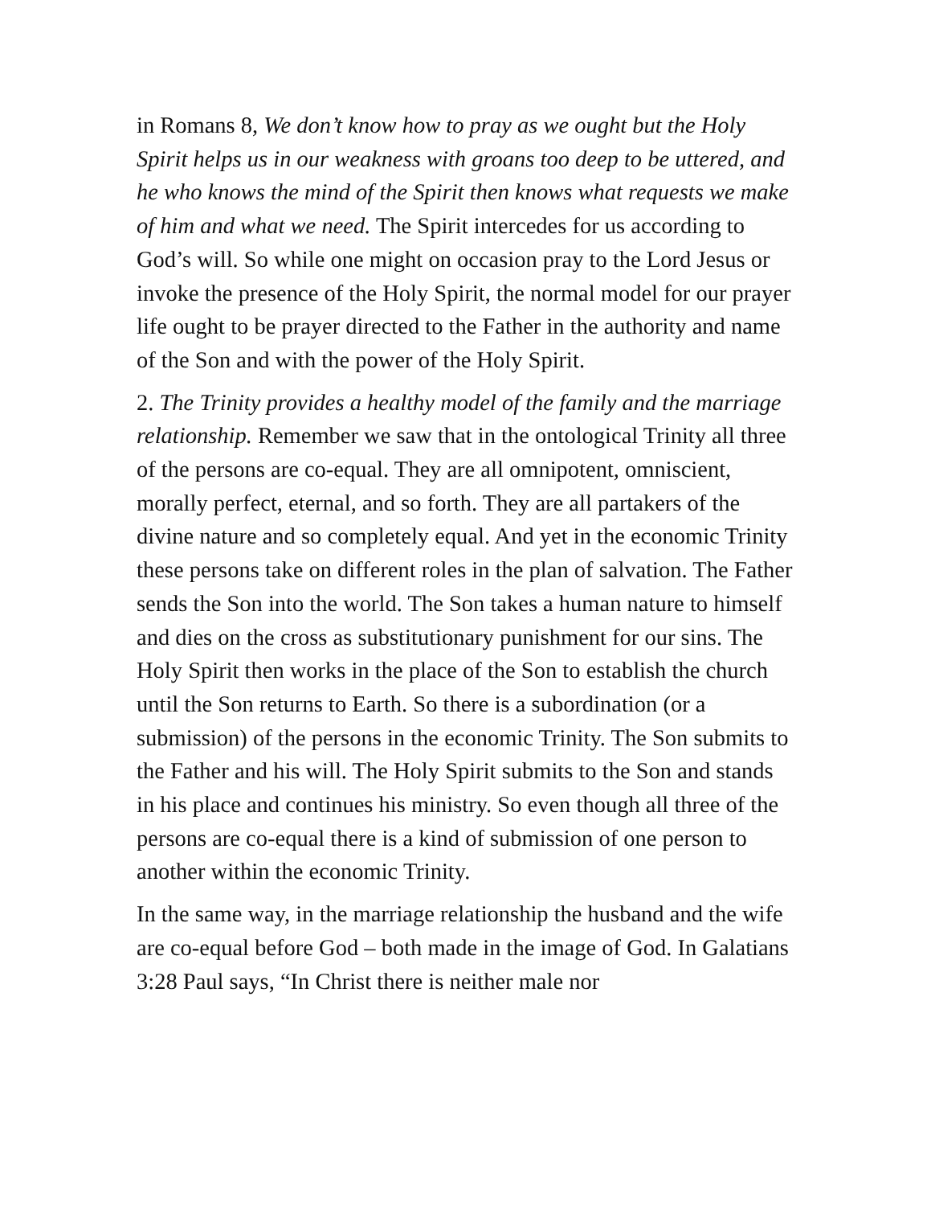in Romans 8, We don’t know how to pray as we ought but the Holy Spirit helps us in our weakness with groans too deep to be uttered, and he who knows the mind of the Spirit then knows what requests we make of him and what we need. The Spirit intercedes for us according to God’s will. So while one might on occasion pray to the Lord Jesus or invoke the presence of the Holy Spirit, the normal model for our prayer life ought to be prayer directed to the Father in the authority and name of the Son and with the power of the Holy Spirit.
2. The Trinity provides a healthy model of the family and the marriage relationship. Remember we saw that in the ontological Trinity all three of the persons are co-equal. They are all omnipotent, omniscient, morally perfect, eternal, and so forth. They are all partakers of the divine nature and so completely equal. And yet in the economic Trinity these persons take on different roles in the plan of salvation. The Father sends the Son into the world. The Son takes a human nature to himself and dies on the cross as substitutionary punishment for our sins. The Holy Spirit then works in the place of the Son to establish the church until the Son returns to Earth. So there is a subordination (or a submission) of the persons in the economic Trinity. The Son submits to the Father and his will. The Holy Spirit submits to the Son and stands in his place and continues his ministry. So even though all three of the persons are co-equal there is a kind of submission of one person to another within the economic Trinity.
In the same way, in the marriage relationship the husband and the wife are co-equal before God – both made in the image of God. In Galatians 3:28 Paul says, “In Christ there is neither male nor